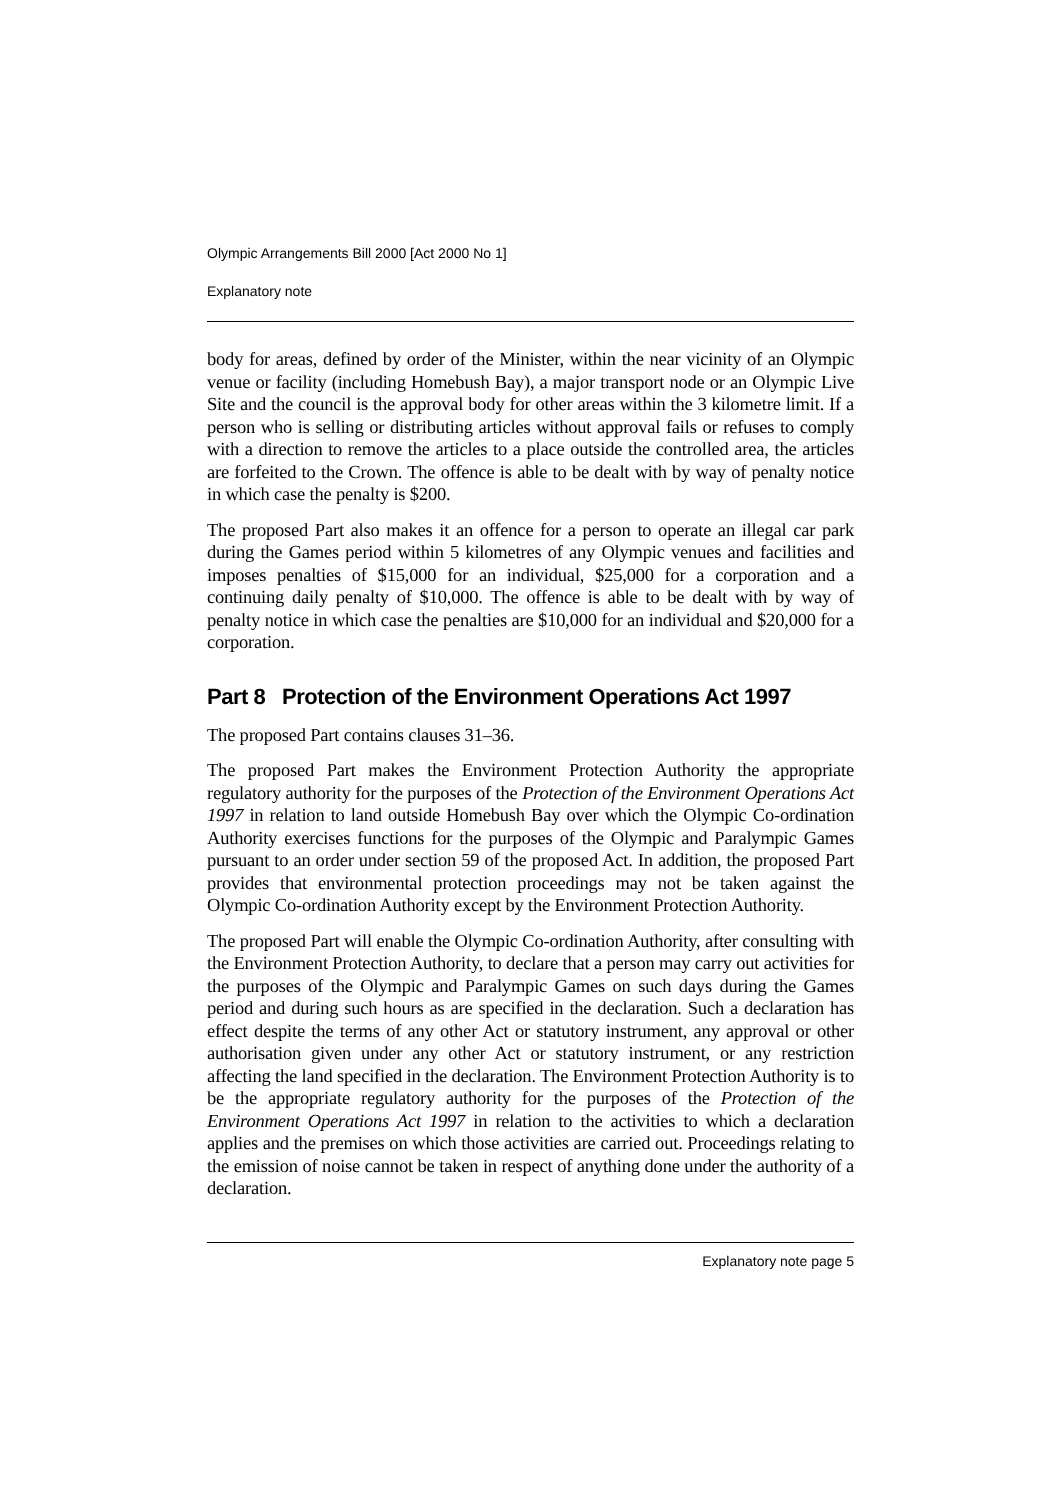Olympic Arrangements Bill 2000 [Act 2000 No 1]
Explanatory note
body for areas, defined by order of the Minister, within the near vicinity of an Olympic venue or facility (including Homebush Bay), a major transport node or an Olympic Live Site and the council is the approval body for other areas within the 3 kilometre limit. If a person who is selling or distributing articles without approval fails or refuses to comply with a direction to remove the articles to a place outside the controlled area, the articles are forfeited to the Crown. The offence is able to be dealt with by way of penalty notice in which case the penalty is $200.
The proposed Part also makes it an offence for a person to operate an illegal car park during the Games period within 5 kilometres of any Olympic venues and facilities and imposes penalties of $15,000 for an individual, $25,000 for a corporation and a continuing daily penalty of $10,000. The offence is able to be dealt with by way of penalty notice in which case the penalties are $10,000 for an individual and $20,000 for a corporation.
Part 8 Protection of the Environment Operations Act 1997
The proposed Part contains clauses 31–36.
The proposed Part makes the Environment Protection Authority the appropriate regulatory authority for the purposes of the Protection of the Environment Operations Act 1997 in relation to land outside Homebush Bay over which the Olympic Co-ordination Authority exercises functions for the purposes of the Olympic and Paralympic Games pursuant to an order under section 59 of the proposed Act. In addition, the proposed Part provides that environmental protection proceedings may not be taken against the Olympic Co-ordination Authority except by the Environment Protection Authority.
The proposed Part will enable the Olympic Co-ordination Authority, after consulting with the Environment Protection Authority, to declare that a person may carry out activities for the purposes of the Olympic and Paralympic Games on such days during the Games period and during such hours as are specified in the declaration. Such a declaration has effect despite the terms of any other Act or statutory instrument, any approval or other authorisation given under any other Act or statutory instrument, or any restriction affecting the land specified in the declaration. The Environment Protection Authority is to be the appropriate regulatory authority for the purposes of the Protection of the Environment Operations Act 1997 in relation to the activities to which a declaration applies and the premises on which those activities are carried out. Proceedings relating to the emission of noise cannot be taken in respect of anything done under the authority of a declaration.
Explanatory note page 5